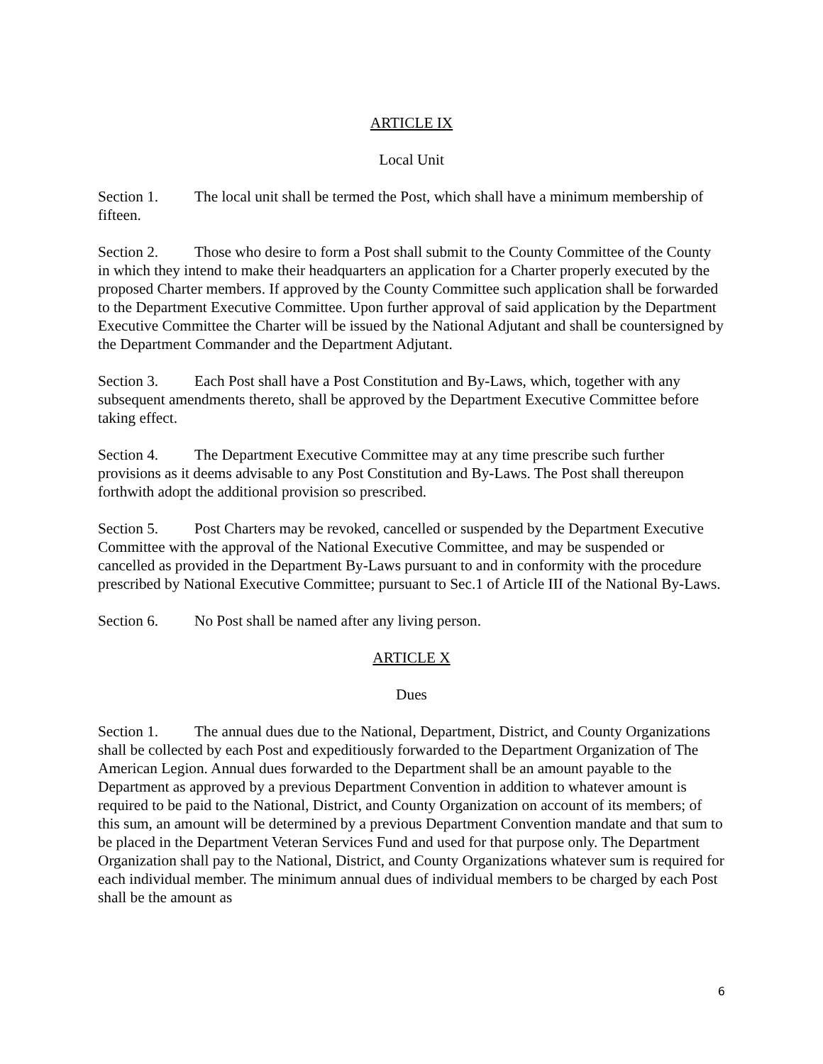ARTICLE IX
Local Unit
Section 1. The local unit shall be termed the Post, which shall have a minimum membership of fifteen.
Section 2. Those who desire to form a Post shall submit to the County Committee of the County in which they intend to make their headquarters an application for a Charter properly executed by the proposed Charter members. If approved by the County Committee such application shall be forwarded to the Department Executive Committee. Upon further approval of said application by the Department Executive Committee the Charter will be issued by the National Adjutant and shall be countersigned by the Department Commander and the Department Adjutant.
Section 3. Each Post shall have a Post Constitution and By-Laws, which, together with any subsequent amendments thereto, shall be approved by the Department Executive Committee before taking effect.
Section 4. The Department Executive Committee may at any time prescribe such further provisions as it deems advisable to any Post Constitution and By-Laws. The Post shall thereupon forthwith adopt the additional provision so prescribed.
Section 5. Post Charters may be revoked, cancelled or suspended by the Department Executive Committee with the approval of the National Executive Committee, and may be suspended or cancelled as provided in the Department By-Laws pursuant to and in conformity with the procedure prescribed by National Executive Committee; pursuant to Sec.1 of Article III of the National By-Laws.
Section 6. No Post shall be named after any living person.
ARTICLE X
Dues
Section 1. The annual dues due to the National, Department, District, and County Organizations shall be collected by each Post and expeditiously forwarded to the Department Organization of The American Legion. Annual dues forwarded to the Department shall be an amount payable to the Department as approved by a previous Department Convention in addition to whatever amount is required to be paid to the National, District, and County Organization on account of its members; of this sum, an amount will be determined by a previous Department Convention mandate and that sum to be placed in the Department Veteran Services Fund and used for that purpose only. The Department Organization shall pay to the National, District, and County Organizations whatever sum is required for each individual member. The minimum annual dues of individual members to be charged by each Post shall be the amount as
6